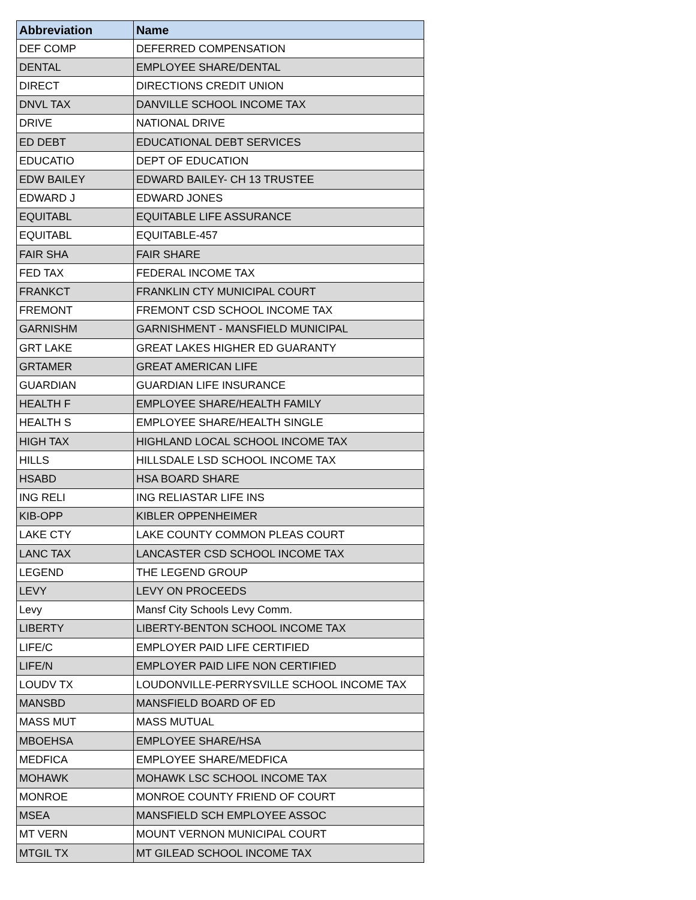| Abbreviation | Name |
| --- | --- |
| DEF COMP | DEFERRED COMPENSATION |
| DENTAL | EMPLOYEE SHARE/DENTAL |
| DIRECT | DIRECTIONS CREDIT UNION |
| DNVL TAX | DANVILLE SCHOOL INCOME TAX |
| DRIVE | NATIONAL DRIVE |
| ED DEBT | EDUCATIONAL DEBT SERVICES |
| EDUCATIO | DEPT OF EDUCATION |
| EDW BAILEY | EDWARD BAILEY- CH 13 TRUSTEE |
| EDWARD J | EDWARD JONES |
| EQUITABL | EQUITABLE LIFE ASSURANCE |
| EQUITABL | EQUITABLE-457 |
| FAIR SHA | FAIR SHARE |
| FED TAX | FEDERAL INCOME TAX |
| FRANKCT | FRANKLIN CTY MUNICIPAL COURT |
| FREMONT | FREMONT CSD SCHOOL INCOME TAX |
| GARNISHM | GARNISHMENT - MANSFIELD MUNICIPAL |
| GRT LAKE | GREAT LAKES HIGHER ED GUARANTY |
| GRTAMER | GREAT AMERICAN LIFE |
| GUARDIAN | GUARDIAN LIFE INSURANCE |
| HEALTH F | EMPLOYEE SHARE/HEALTH FAMILY |
| HEALTH S | EMPLOYEE SHARE/HEALTH SINGLE |
| HIGH TAX | HIGHLAND LOCAL SCHOOL INCOME TAX |
| HILLS | HILLSDALE LSD SCHOOL INCOME TAX |
| HSABD | HSA BOARD SHARE |
| ING RELI | ING RELIASTAR LIFE INS |
| KIB-OPP | KIBLER OPPENHEIMER |
| LAKE CTY | LAKE COUNTY COMMON PLEAS COURT |
| LANC TAX | LANCASTER CSD SCHOOL INCOME TAX |
| LEGEND | THE LEGEND GROUP |
| LEVY | LEVY ON PROCEEDS |
| Levy | Mansf City Schools Levy Comm. |
| LIBERTY | LIBERTY-BENTON SCHOOL INCOME TAX |
| LIFE/C | EMPLOYER PAID LIFE CERTIFIED |
| LIFE/N | EMPLOYER PAID LIFE NON CERTIFIED |
| LOUDV TX | LOUDONVILLE-PERRYSVILLE SCHOOL INCOME TAX |
| MANSBD | MANSFIELD BOARD OF ED |
| MASS MUT | MASS MUTUAL |
| MBOEHSA | EMPLOYEE SHARE/HSA |
| MEDFICA | EMPLOYEE SHARE/MEDFICA |
| MOHAWK | MOHAWK LSC SCHOOL INCOME TAX |
| MONROE | MONROE COUNTY FRIEND OF COURT |
| MSEA | MANSFIELD SCH EMPLOYEE ASSOC |
| MT VERN | MOUNT VERNON MUNICIPAL COURT |
| MTGIL TX | MT GILEAD SCHOOL INCOME TAX |